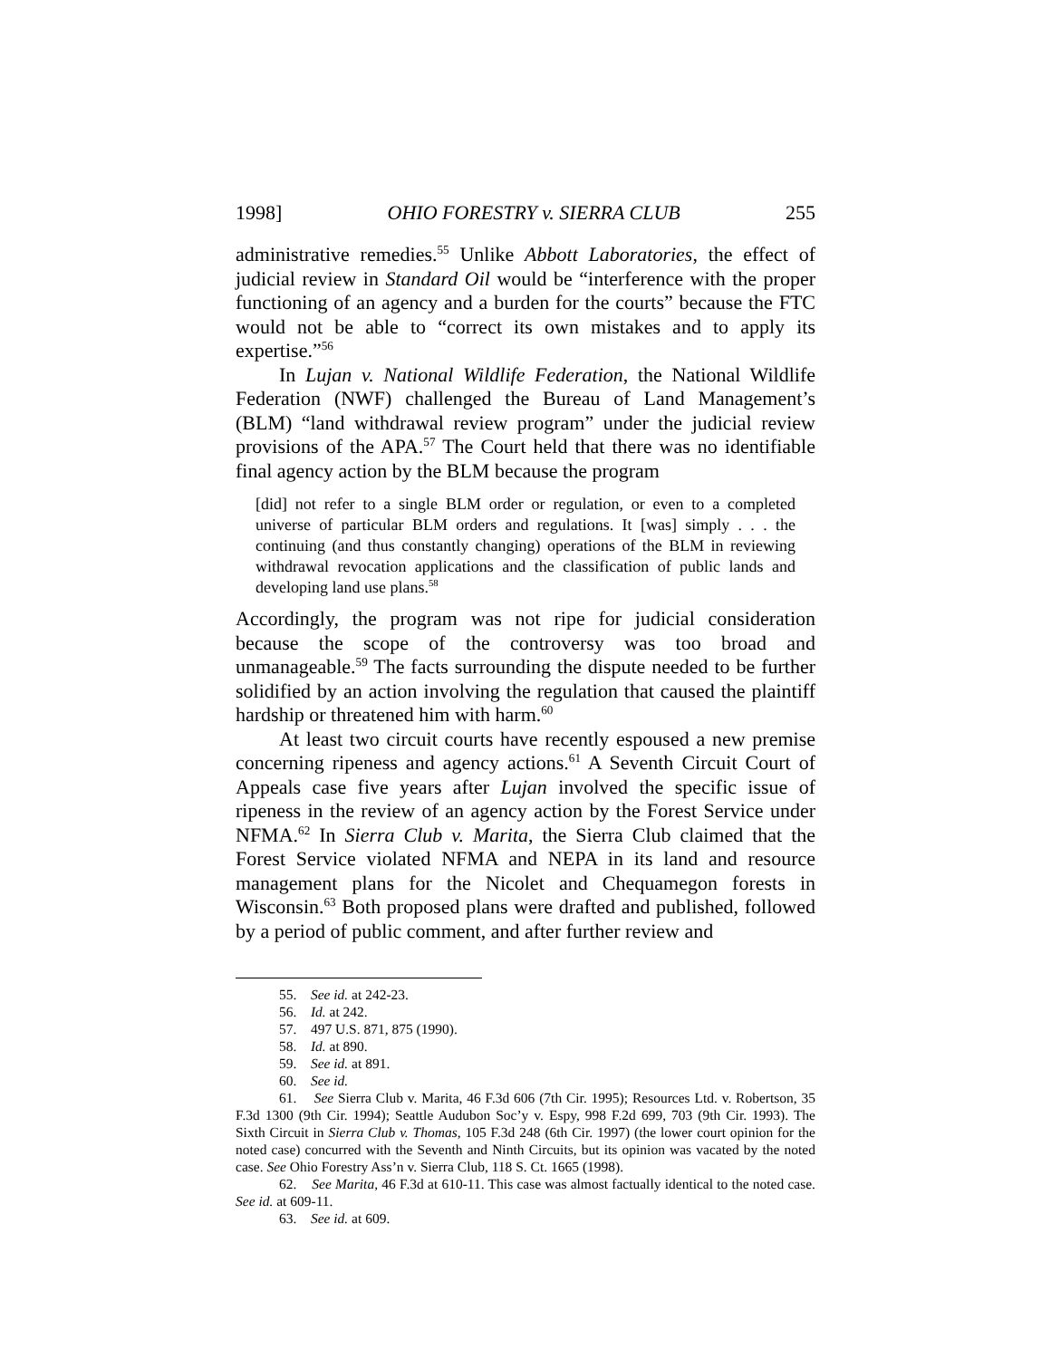1998] OHIO FORESTRY v. SIERRA CLUB 255
administrative remedies.<sup>55</sup> Unlike Abbott Laboratories, the effect of judicial review in Standard Oil would be “interference with the proper functioning of an agency and a burden for the courts” because the FTC would not be able to “correct its own mistakes and to apply its expertise.”<sup>56</sup>
In Lujan v. National Wildlife Federation, the National Wildlife Federation (NWF) challenged the Bureau of Land Management’s (BLM) “land withdrawal review program” under the judicial review provisions of the APA.<sup>57</sup> The Court held that there was no identifiable final agency action by the BLM because the program
[did] not refer to a single BLM order or regulation, or even to a completed universe of particular BLM orders and regulations. It [was] simply . . . the continuing (and thus constantly changing) operations of the BLM in reviewing withdrawal revocation applications and the classification of public lands and developing land use plans.<sup>58</sup>
Accordingly, the program was not ripe for judicial consideration because the scope of the controversy was too broad and unmanageable.<sup>59</sup> The facts surrounding the dispute needed to be further solidified by an action involving the regulation that caused the plaintiff hardship or threatened him with harm.<sup>60</sup>
At least two circuit courts have recently espoused a new premise concerning ripeness and agency actions.<sup>61</sup> A Seventh Circuit Court of Appeals case five years after Lujan involved the specific issue of ripeness in the review of an agency action by the Forest Service under NFMA.<sup>62</sup> In Sierra Club v. Marita, the Sierra Club claimed that the Forest Service violated NFMA and NEPA in its land and resource management plans for the Nicolet and Chequamegon forests in Wisconsin.<sup>63</sup> Both proposed plans were drafted and published, followed by a period of public comment, and after further review and
55. See id. at 242-23.
56. Id. at 242.
57. 497 U.S. 871, 875 (1990).
58. Id. at 890.
59. See id. at 891.
60. See id.
61. See Sierra Club v. Marita, 46 F.3d 606 (7th Cir. 1995); Resources Ltd. v. Robertson, 35 F.3d 1300 (9th Cir. 1994); Seattle Audubon Soc’y v. Espy, 998 F.2d 699, 703 (9th Cir. 1993). The Sixth Circuit in Sierra Club v. Thomas, 105 F.3d 248 (6th Cir. 1997) (the lower court opinion for the noted case) concurred with the Seventh and Ninth Circuits, but its opinion was vacated by the noted case. See Ohio Forestry Ass’n v. Sierra Club, 118 S. Ct. 1665 (1998).
62. See Marita, 46 F.3d at 610-11. This case was almost factually identical to the noted case. See id. at 609-11.
63. See id. at 609.